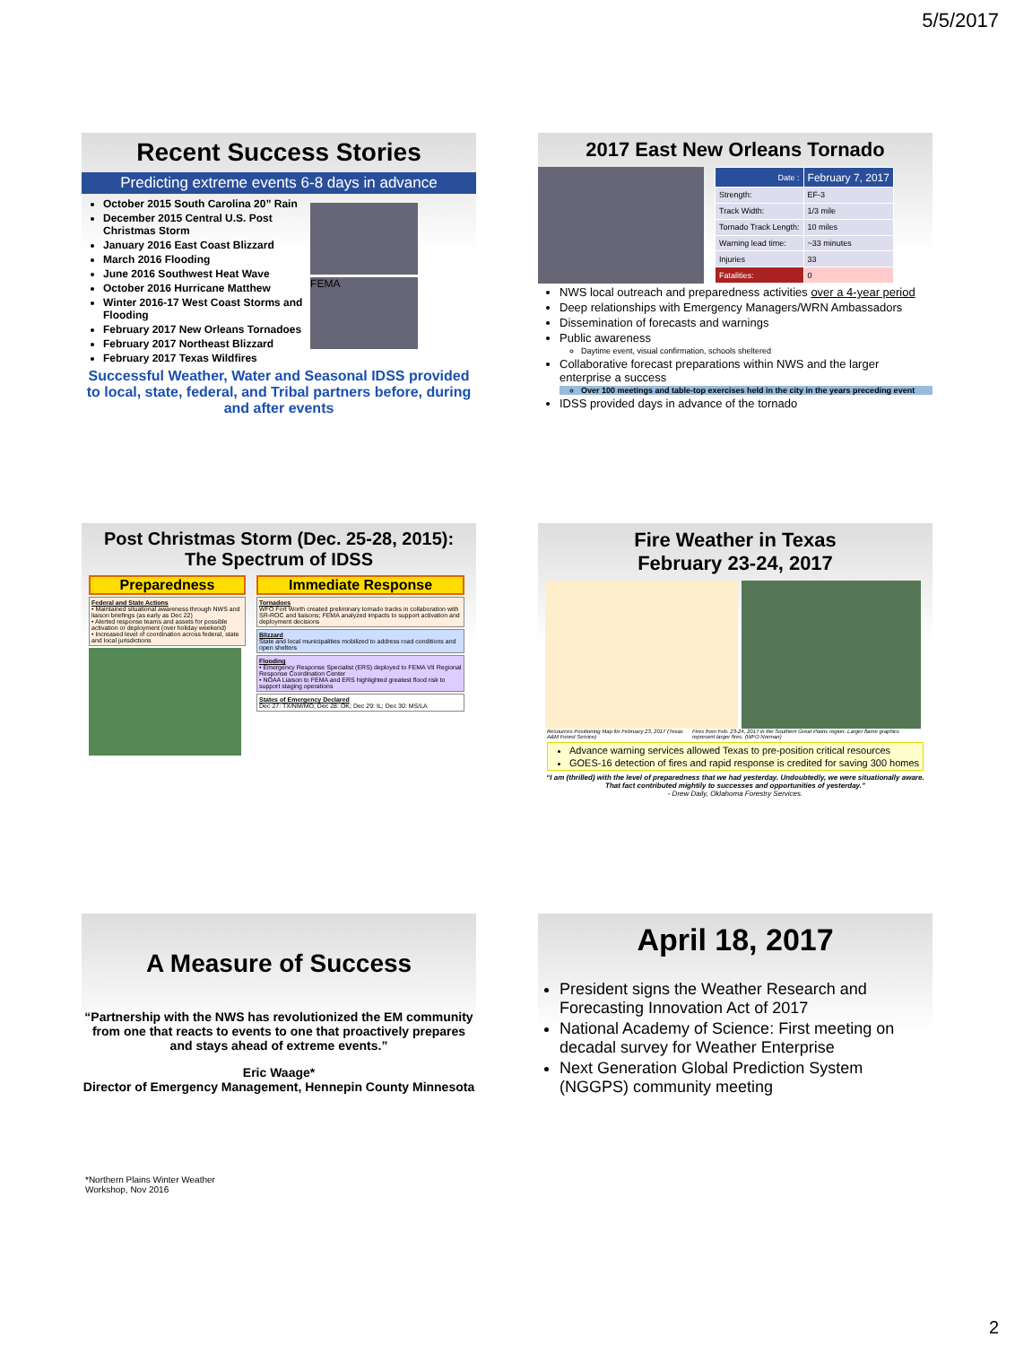5/5/2017
Recent Success Stories
Predicting extreme events 6-8 days in advance
October 2015 South Carolina 20” Rain
December 2015 Central U.S. Post Christmas Storm
January 2016 East Coast Blizzard
March 2016 Flooding
June 2016 Southwest Heat Wave
October 2016 Hurricane Matthew
Winter 2016-17 West Coast Storms and Flooding
February 2017 New Orleans Tornadoes
February 2017 Northeast Blizzard
February 2017 Texas Wildfires
FEMA
Successful Weather, Water and Seasonal IDSS provided to local, state, federal, and Tribal partners before, during and after events
2017 East New Orleans Tornado
| Date : | February 7, 2017 |
| Strength: | EF-3 |
| Track Width: | 1/3 mile |
| Tornado Track Length: | 10 miles |
| Warning lead time: | ~33 minutes |
| Injuries | 33 |
| Fatalities: | 0 |
NWS local outreach and preparedness activities over a 4-year period
Deep relationships with Emergency Managers/WRN Ambassadors
Dissemination of forecasts and warnings
Public awareness
Daytime event, visual confirmation, schools sheltered
Collaborative forecast preparations within NWS and the larger enterprise a success
Over 100 meetings and table-top exercises held in the city in the years preceding event
IDSS provided days in advance of the tornado
Post Christmas Storm (Dec. 25-28, 2015):
The Spectrum of IDSS
Preparedness
Federal and State Actions
• Maintained situational awareness through NWS and liaison briefings (as early as Dec 22)
• Alerted response teams and assets for possible activation or deployment (over holiday weekend)
• Increased level of coordination across federal, state and local jurisdictions
Immediate Response
Tornadoes
WFO Fort Worth created preliminary tornado tracks in collaboration with SR-ROC and liaisons; FEMA analyzed impacts to support activation and deployment decisions
Blizzard
State and local municipalities mobilized to address road conditions and open shelters
Flooding
• Emergency Response Specialist (ERS) deployed to FEMA VII Regional Response Coordination Center
• NOAA Liaison to FEMA and ERS highlighted greatest flood risk to support staging operations
States of Emergency Declared
Dec 27: TX/NM/MO; Dec 28: OK; Dec 29: IL; Dec 30: MS/LA
Fire Weather in Texas
February 23-24, 2017
Resources Positioning Map for February 23, 2017 (Texas A&M Forest Service) Fires from Feb. 23-24, 2017 in the Southern Great Plains region. Larger flame graphics represent larger fires. (WFO Norman)
Advance warning services allowed Texas to pre-position critical resources
GOES-16 detection of fires and rapid response is credited for saving 300 homes
“I am (thrilled) with the level of preparedness that we had yesterday. Undoubtedly, we were situationally aware. That fact contributed mightily to successes and opportunities of yesterday.”
- Drew Daily, Oklahoma Forestry Services.
A Measure of Success
“Partnership with the NWS has revolutionized the EM community from one that reacts to events to one that proactively prepares and stays ahead of extreme events.”
Eric Waage*
Director of Emergency Management, Hennepin County Minnesota
*Northern Plains Winter Weather
Workshop, Nov 2016
April 18, 2017
President signs the Weather Research and Forecasting Innovation Act of 2017
National Academy of Science: First meeting on decadal survey for Weather Enterprise
Next Generation Global Prediction System (NGGPS) community meeting
2